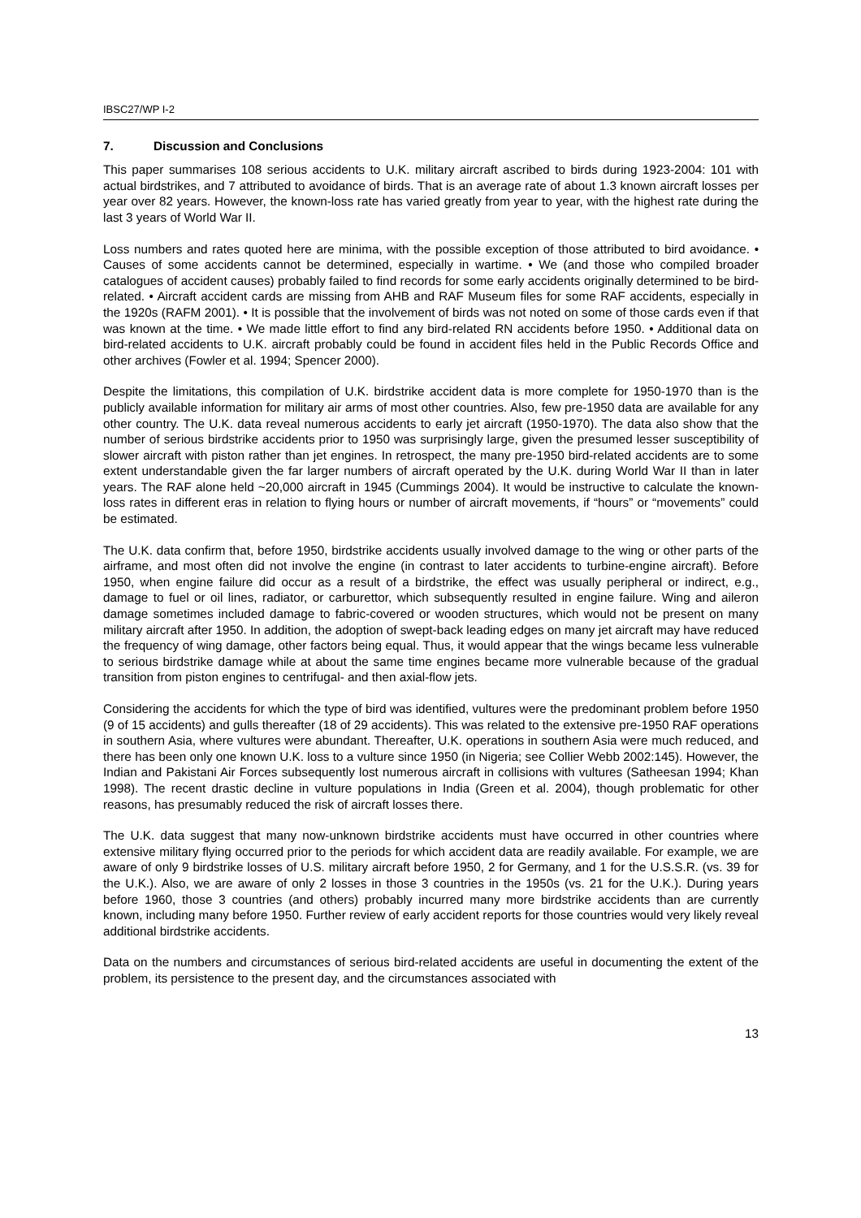IBSC27/WP I-2
7. Discussion and Conclusions
This paper summarises 108 serious accidents to U.K. military aircraft ascribed to birds during 1923-2004: 101 with actual birdstrikes, and 7 attributed to avoidance of birds. That is an average rate of about 1.3 known aircraft losses per year over 82 years. However, the known-loss rate has varied greatly from year to year, with the highest rate during the last 3 years of World War II.
Loss numbers and rates quoted here are minima, with the possible exception of those attributed to bird avoidance. • Causes of some accidents cannot be determined, especially in wartime. • We (and those who compiled broader catalogues of accident causes) probably failed to find records for some early accidents originally determined to be bird-related. • Aircraft accident cards are missing from AHB and RAF Museum files for some RAF accidents, especially in the 1920s (RAFM 2001). • It is possible that the involvement of birds was not noted on some of those cards even if that was known at the time. • We made little effort to find any bird-related RN accidents before 1950. • Additional data on bird-related accidents to U.K. aircraft probably could be found in accident files held in the Public Records Office and other archives (Fowler et al. 1994; Spencer 2000).
Despite the limitations, this compilation of U.K. birdstrike accident data is more complete for 1950-1970 than is the publicly available information for military air arms of most other countries. Also, few pre-1950 data are available for any other country. The U.K. data reveal numerous accidents to early jet aircraft (1950-1970). The data also show that the number of serious birdstrike accidents prior to 1950 was surprisingly large, given the presumed lesser susceptibility of slower aircraft with piston rather than jet engines. In retrospect, the many pre-1950 bird-related accidents are to some extent understandable given the far larger numbers of aircraft operated by the U.K. during World War II than in later years. The RAF alone held ~20,000 aircraft in 1945 (Cummings 2004). It would be instructive to calculate the known-loss rates in different eras in relation to flying hours or number of aircraft movements, if “hours” or “movements” could be estimated.
The U.K. data confirm that, before 1950, birdstrike accidents usually involved damage to the wing or other parts of the airframe, and most often did not involve the engine (in contrast to later accidents to turbine-engine aircraft). Before 1950, when engine failure did occur as a result of a birdstrike, the effect was usually peripheral or indirect, e.g., damage to fuel or oil lines, radiator, or carburettor, which subsequently resulted in engine failure. Wing and aileron damage sometimes included damage to fabric-covered or wooden structures, which would not be present on many military aircraft after 1950. In addition, the adoption of swept-back leading edges on many jet aircraft may have reduced the frequency of wing damage, other factors being equal. Thus, it would appear that the wings became less vulnerable to serious birdstrike damage while at about the same time engines became more vulnerable because of the gradual transition from piston engines to centrifugal- and then axial-flow jets.
Considering the accidents for which the type of bird was identified, vultures were the predominant problem before 1950 (9 of 15 accidents) and gulls thereafter (18 of 29 accidents). This was related to the extensive pre-1950 RAF operations in southern Asia, where vultures were abundant. Thereafter, U.K. operations in southern Asia were much reduced, and there has been only one known U.K. loss to a vulture since 1950 (in Nigeria; see Collier Webb 2002:145). However, the Indian and Pakistani Air Forces subsequently lost numerous aircraft in collisions with vultures (Satheesan 1994; Khan 1998). The recent drastic decline in vulture populations in India (Green et al. 2004), though problematic for other reasons, has presumably reduced the risk of aircraft losses there.
The U.K. data suggest that many now-unknown birdstrike accidents must have occurred in other countries where extensive military flying occurred prior to the periods for which accident data are readily available. For example, we are aware of only 9 birdstrike losses of U.S. military aircraft before 1950, 2 for Germany, and 1 for the U.S.S.R. (vs. 39 for the U.K.). Also, we are aware of only 2 losses in those 3 countries in the 1950s (vs. 21 for the U.K.). During years before 1960, those 3 countries (and others) probably incurred many more birdstrike accidents than are currently known, including many before 1950. Further review of early accident reports for those countries would very likely reveal additional birdstrike accidents.
Data on the numbers and circumstances of serious bird-related accidents are useful in documenting the extent of the problem, its persistence to the present day, and the circumstances associated with
13